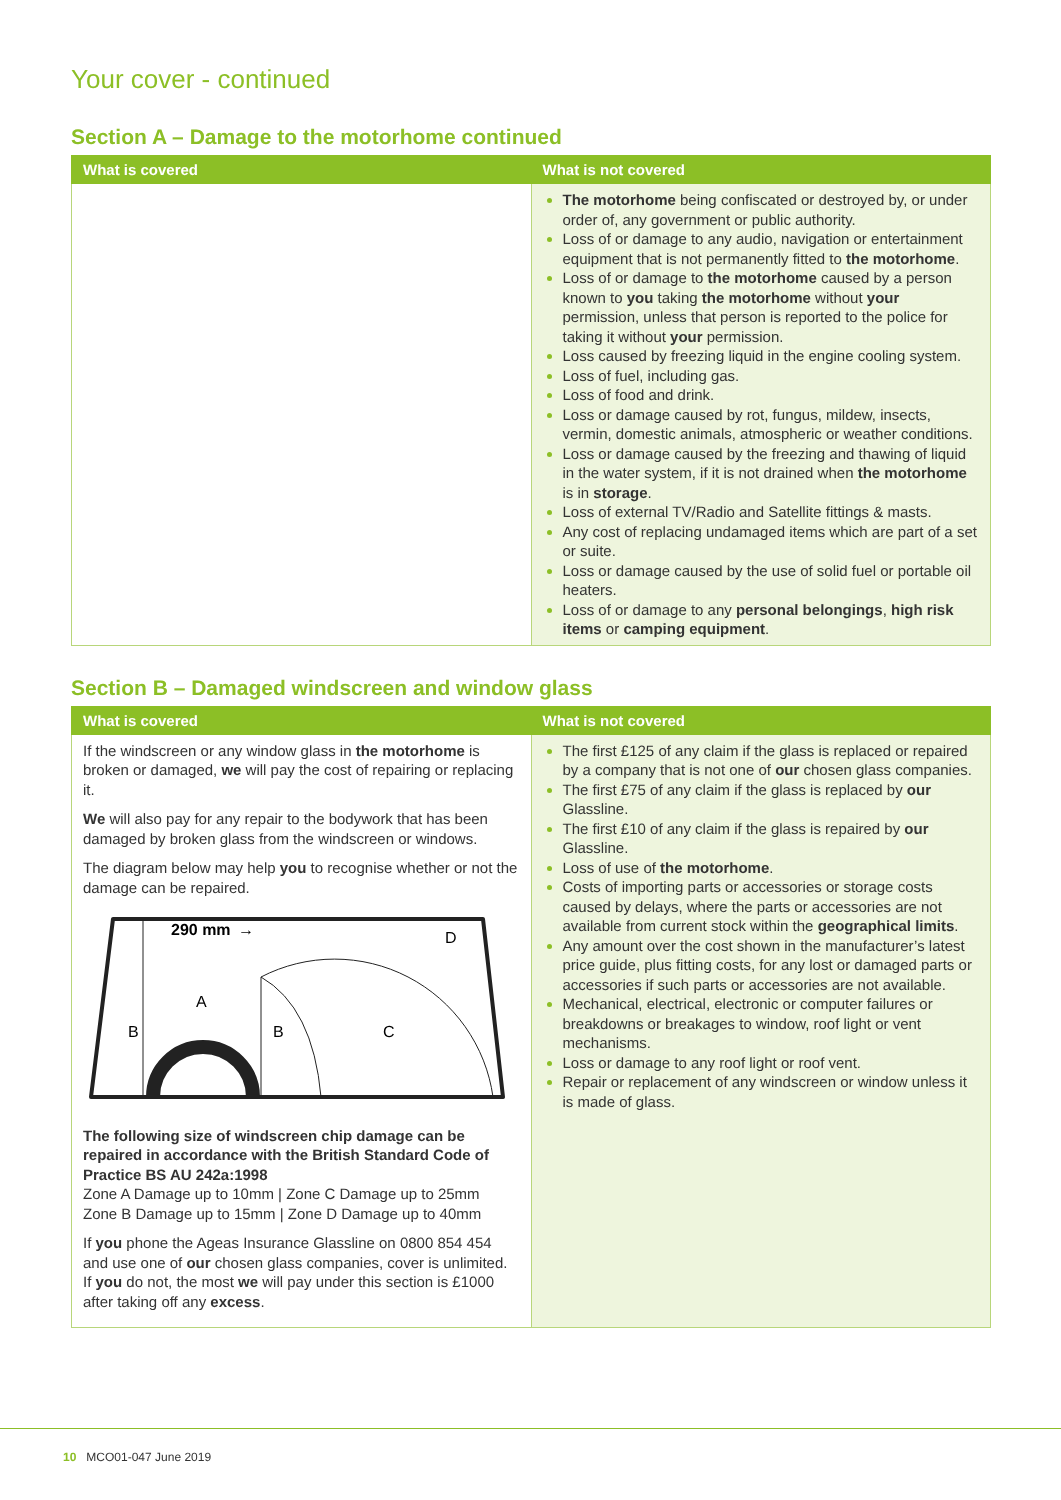Your cover - continued
Section A – Damage to the motorhome continued
| What is covered | What is not covered |
| --- | --- |
| | The motorhome being confiscated or destroyed by, or under order of, any government or public authority. Loss of or damage to any audio, navigation or entertainment equipment that is not permanently fitted to the motorhome . Loss of or damage to the motorhome caused by a person known to you taking the motorhome without your permission, unless that person is reported to the police for taking it without your permission. Loss caused by freezing liquid in the engine cooling system. Loss of fuel, including gas. Loss of food and drink. Loss or damage caused by rot, fungus, mildew, insects, vermin, domestic animals, atmospheric or weather conditions. Loss or damage caused by the freezing and thawing of liquid in the water system, if it is not drained when the motorhome is in storage . Loss of external TV/Radio and Satellite fittings & masts. Any cost of replacing undamaged items which are part of a set or suite. Loss or damage caused by the use of solid fuel or portable oil heaters. Loss of or damage to any personal belongings , high risk items or camping equipment . |
Section B – Damaged windscreen and window glass
| What is covered | What is not covered |
| --- | --- |
| If the windscreen or any window glass in the motorhome is broken or damaged, we will pay the cost of repairing or replacing it. We will also pay for any repair to the bodywork that has been damaged by broken glass from the windscreen or windows. The diagram below may help you to recognise whether or not the damage can be repaired. 290 mm → D A B B C The following size of windscreen chip damage can be repaired in accordance with the British Standard Code of Practice BS AU 242a:1998 Zone A Damage up to 10mm / Zone C Damage up to 25mm Zone B Damage up to 15mm / Zone D Damage up to 40mm If you phone the Ageas Insurance Glassline on 0800 854 454 and use one of our chosen glass companies, cover is unlimited. If you do not, the most we will pay under this section is £1000 after taking off any excess . | The first £125 of any claim if the glass is replaced or repaired by a company that is not one of our chosen glass companies. The first £75 of any claim if the glass is replaced by our Glassline. The first £10 of any claim if the glass is repaired by our Glassline. Loss of use of the motorhome . Costs of importing parts or accessories or storage costs caused by delays, where the parts or accessories are not available from current stock within the geographical limits . Any amount over the cost shown in the manufacturer’s latest price guide, plus fitting costs, for any lost or damaged parts or accessories if such parts or accessories are not available. Mechanical, electrical, electronic or computer failures or breakdowns or breakages to window, roof light or vent mechanisms. Loss or damage to any roof light or roof vent. Repair or replacement of any windscreen or window unless it is made of glass. |
10 MCO01-047 June 2019